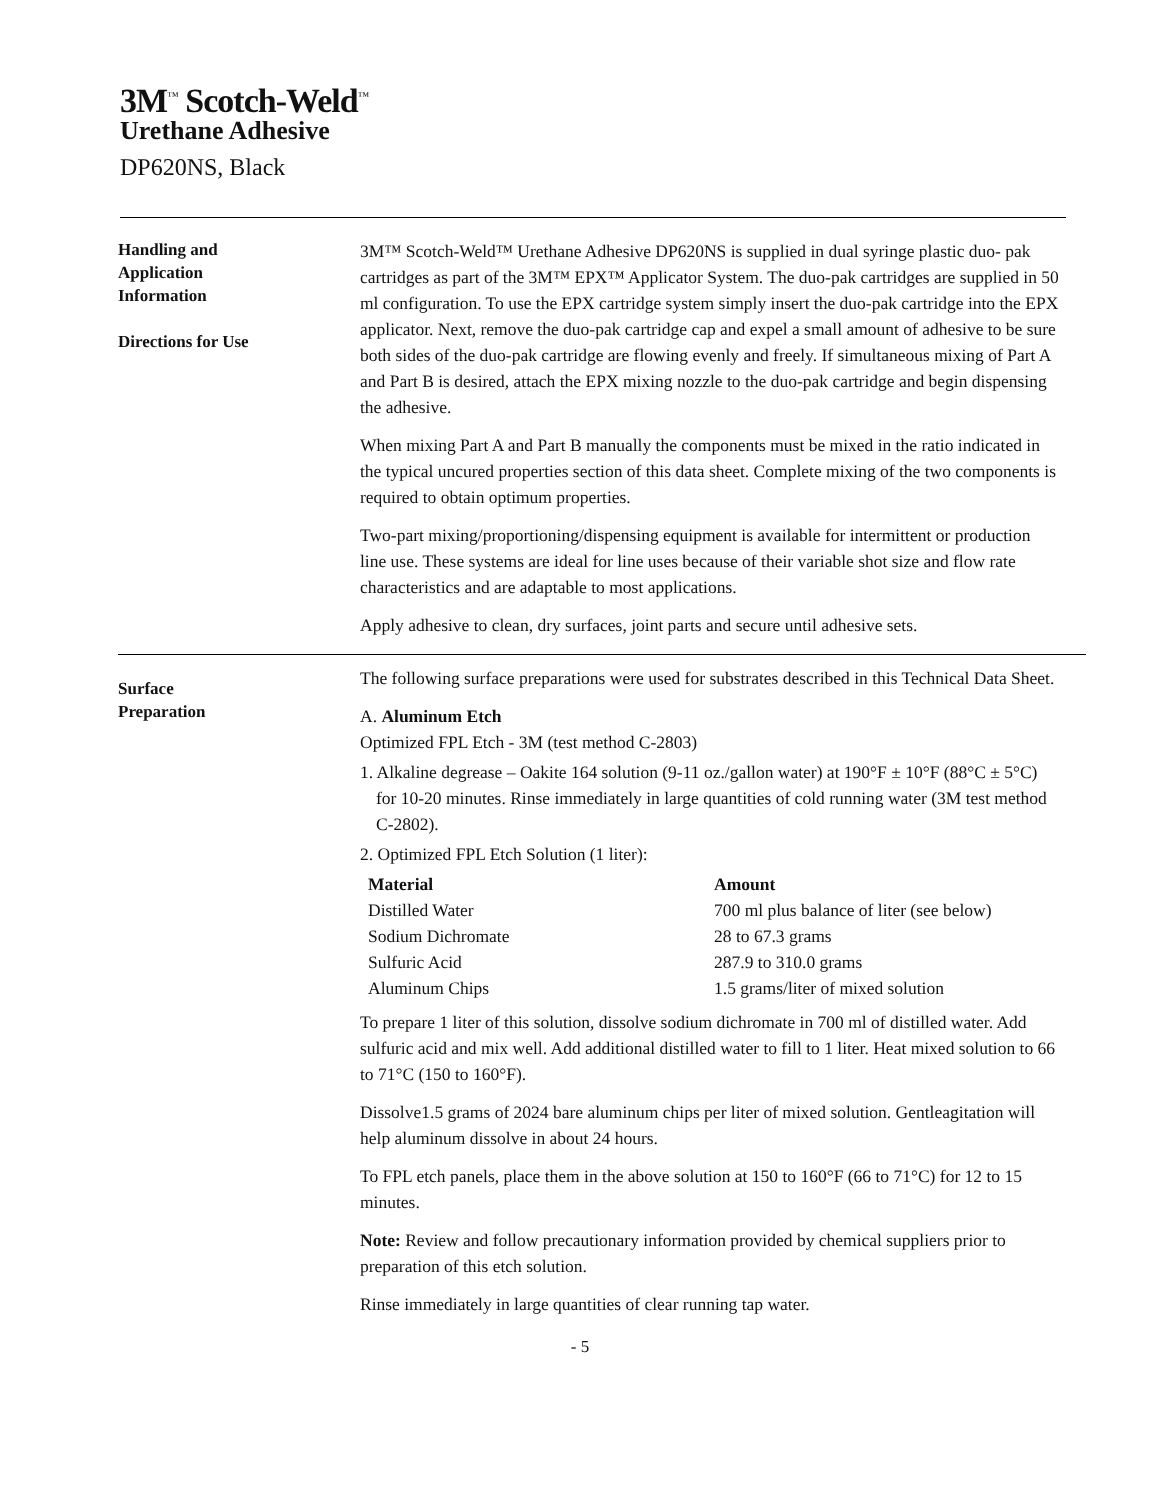3M<sup>™</sup> Scotch-Weld<sup>™</sup>
Urethane Adhesive
DP620NS, Black
Handling and
Application
Information
Directions for Use
3M™ Scotch-Weld™ Urethane Adhesive DP620NS is supplied in dual syringe plastic duo- pak cartridges as part of the 3M™ EPX™ Applicator System. The duo-pak cartridges are supplied in 50 ml configuration. To use the EPX cartridge system simply insert the duo-pak cartridge into the EPX applicator. Next, remove the duo-pak cartridge cap and expel a small amount of adhesive to be sure both sides of the duo-pak cartridge are flowing evenly and freely. If simultaneous mixing of Part A and Part B is desired, attach the EPX mixing nozzle to the duo-pak cartridge and begin dispensing the adhesive.
When mixing Part A and Part B manually the components must be mixed in the ratio indicated in the typical uncured properties section of this data sheet. Complete mixing of the two components is required to obtain optimum properties.
Two-part mixing/proportioning/dispensing equipment is available for intermittent or production line use. These systems are ideal for line uses because of their variable shot size and flow rate characteristics and are adaptable to most applications.
Apply adhesive to clean, dry surfaces, joint parts and secure until adhesive sets.
Surface
Preparation
The following surface preparations were used for substrates described in this Technical Data Sheet.
A. Aluminum Etch
Optimized FPL Etch - 3M (test method C-2803)
1. Alkaline degrease – Oakite 164 solution (9-11 oz./gallon water) at 190°F ± 10°F (88°C ± 5°C) for 10-20 minutes. Rinse immediately in large quantities of cold running water (3M test method C-2802).
2. Optimized FPL Etch Solution (1 liter):
| Material | Amount |
| --- | --- |
| Distilled Water | 700 ml plus balance of liter (see below) |
| Sodium Dichromate | 28 to 67.3 grams |
| Sulfuric Acid | 287.9 to 310.0 grams |
| Aluminum Chips | 1.5 grams/liter of mixed solution |
To prepare 1 liter of this solution, dissolve sodium dichromate in 700 ml of distilled water. Add sulfuric acid and mix well. Add additional distilled water to fill to 1 liter. Heat mixed solution to 66 to 71°C (150 to 160°F).
Dissolve1.5 grams of 2024 bare aluminum chips per liter of mixed solution. Gentleagitation will help aluminum dissolve in about 24 hours.
To FPL etch panels, place them in the above solution at 150 to 160°F (66 to 71°C) for 12 to 15 minutes.
Note: Review and follow precautionary information provided by chemical suppliers prior to preparation of this etch solution.
Rinse immediately in large quantities of clear running tap water.
- 5